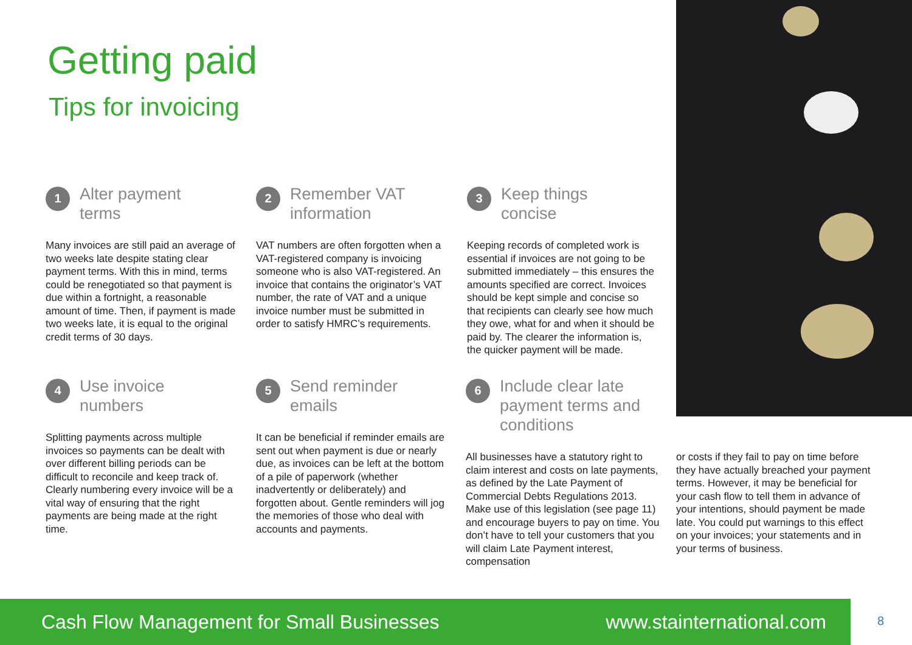Getting paid
Tips for invoicing
1
Alter payment
terms
Many invoices are still paid an average of two weeks late despite stating clear payment terms. With this in mind, terms could be renegotiated so that payment is due within a fortnight, a reasonable amount of time. Then, if payment is made two weeks late, it is equal to the original credit terms of 30 days.
2
Remember VAT
information
VAT numbers are often forgotten when a VAT-registered company is invoicing someone who is also VAT-registered. An invoice that contains the originator’s VAT number, the rate of VAT and a unique invoice number must be submitted in order to satisfy HMRC’s requirements.
3
Keep things
concise
Keeping records of completed work is essential if invoices are not going to be submitted immediately – this ensures the amounts specified are correct. Invoices should be kept simple and concise so that recipients can clearly see how much they owe, what for and when it should be paid by. The clearer the information is, the quicker payment will be made.
4
Use invoice
numbers
Splitting payments across multiple invoices so payments can be dealt with over different billing periods can be difficult to reconcile and keep track of. Clearly numbering every invoice will be a vital way of ensuring that the right payments are being made at the right time.
5
Send reminder
emails
It can be beneficial if reminder emails are sent out when payment is due or nearly due, as invoices can be left at the bottom of a pile of paperwork (whether inadvertently or deliberately) and forgotten about. Gentle reminders will jog the memories of those who deal with accounts and payments.
6
Include clear late
payment terms and
conditions
All businesses have a statutory right to claim interest and costs on late payments, as defined by the Late Payment of Commercial Debts Regulations 2013. Make use of this legislation (see page 11) and encourage buyers to pay on time. You don’t have to tell your customers that you will claim Late Payment interest, compensation
or costs if they fail to pay on time before they have actually breached your payment terms. However, it may be beneficial for your cash flow to tell them in advance of your intentions, should payment be made late. You could put warnings to this effect on your invoices; your statements and in your terms of business.
Cash Flow Management for Small Businesses www.stainternational.com 8